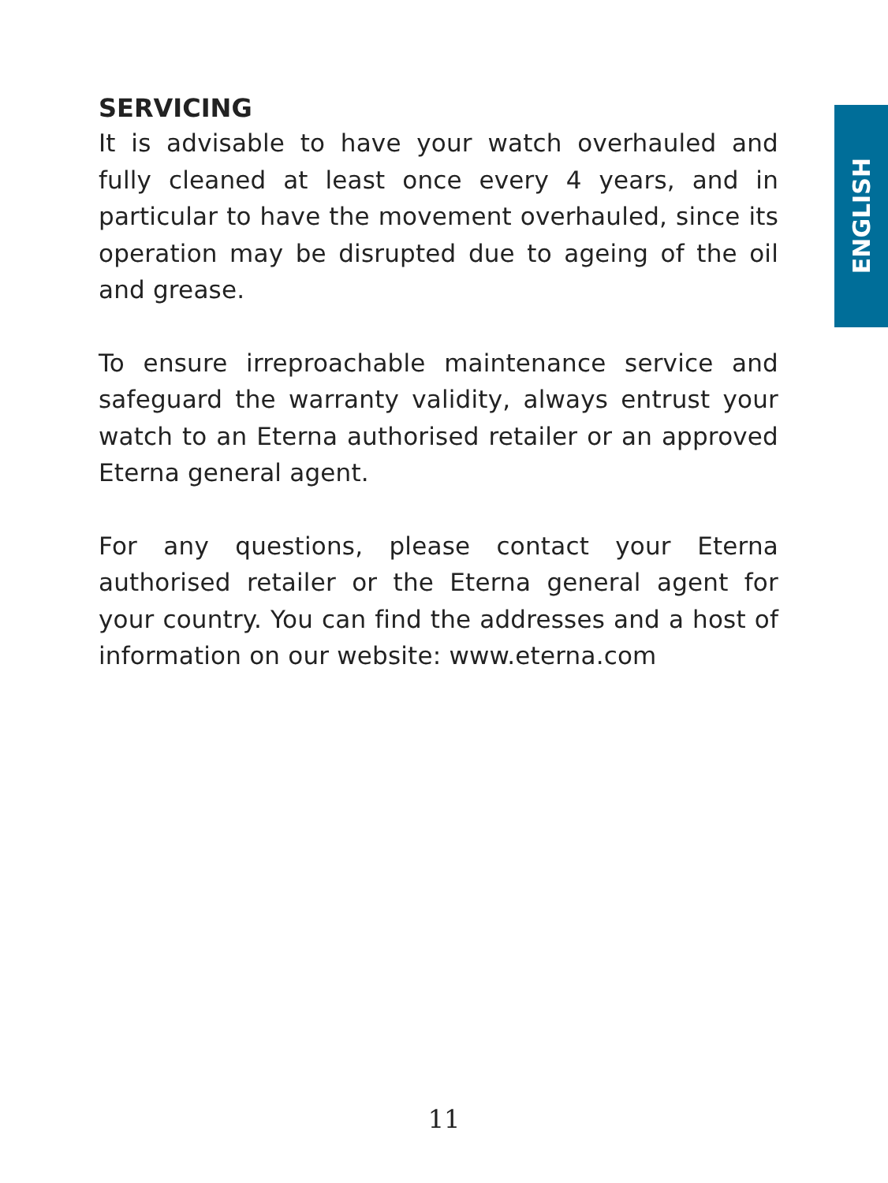ENGLISH
SERVICING
It is advisable to have your watch overhauled and fully cleaned at least once every 4 years, and in particular to have the movement overhauled, since its operation may be disrupted due to ageing of the oil and grease.
To ensure irreproachable maintenance service and safeguard the warranty validity, always entrust your watch to an Eterna authorised retailer or an approved Eterna general agent.
For any questions, please contact your Eterna authorised retailer or the Eterna general agent for your country. You can find the addresses and a host of information on our website: www.eterna.com
11